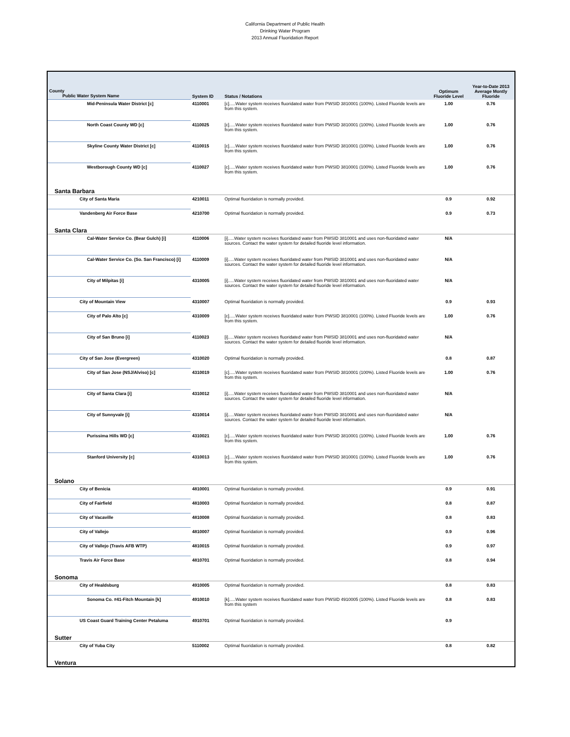California Department of Public Health
Drinking Water Program
2013 Annual Fluoridation Report
| County Public Water System Name | System ID | Status / Notations | Optimum Fluoride Level | Year-to-Date 2013 Average Montly Fluoride |
| --- | --- | --- | --- | --- |
| Mid-Peninsula Water District [c] | 4110001 | [c].....Water system receives fluoridated water from PWSID 3810001 (100%). Listed Fluoride levels are from this system. | 1.00 | 0.76 |
| North Coast County WD [c] | 4110025 | [c].....Water system receives fluoridated water from PWSID 3810001 (100%). Listed Fluoride levels are from this system. | 1.00 | 0.76 |
| Skyline County Water District [c] | 4110015 | [c].....Water system receives fluoridated water from PWSID 3810001 (100%). Listed Fluoride levels are from this system. | 1.00 | 0.76 |
| Westborough County WD [c] | 4110027 | [c].....Water system receives fluoridated water from PWSID 3810001 (100%). Listed Fluoride levels are from this system. | 1.00 | 0.76 |
| Santa Barbara | | | | |
| City of Santa Maria | 4210011 | Optimal fluoridation is normally provided. | 0.9 | 0.92 |
| Vandenberg Air Force Base | 4210700 | Optimal fluoridation is normally provided. | 0.9 | 0.73 |
| Santa Clara | | | | |
| Cal-Water Service Co. (Bear Gulch) [i] | 4110006 | [i].....Water system receives fluoridated water from PWSID 3810001 and uses non-fluoridated water sources. Contact the water system for detailed fluoride level information. | N/A | |
| Cal-Water Service Co. (So. San Francisco) [i] | 4110009 | [i].....Water system receives fluoridated water from PWSID 3810001 and uses non-fluoridated water sources. Contact the water system for detailed fluoride level information. | N/A | |
| City of Milpitas [i] | 4310005 | [i].....Water system receives fluoridated water from PWSID 3810001 and uses non-fluoridated water sources. Contact the water system for detailed fluoride level information. | N/A | |
| City of Mountain View | 4310007 | Optimal fluoridation is normally provided. | 0.9 | 0.93 |
| City of Palo Alto [c] | 4310009 | [c].....Water system receives fluoridated water from PWSID 3810001 (100%). Listed Fluoride levels are from this system. | 1.00 | 0.76 |
| City of San Bruno [i] | 4110023 | [i].....Water system receives fluoridated water from PWSID 3810001 and uses non-fluoridated water sources. Contact the water system for detailed fluoride level information. | N/A | |
| City of San Jose (Evergreen) | 4310020 | Optimal fluoridation is normally provided. | 0.8 | 0.87 |
| City of San Jose (NSJ/Alviso) [c] | 4310019 | [c].....Water system receives fluoridated water from PWSID 3810001 (100%). Listed Fluoride levels are from this system. | 1.00 | 0.76 |
| City of Santa Clara [i] | 4310012 | [i].....Water system receives fluoridated water from PWSID 3810001 and uses non-fluoridated water sources. Contact the water system for detailed fluoride level information. | N/A | |
| City of Sunnyvale [i] | 4310014 | [i].....Water system receives fluoridated water from PWSID 3810001 and uses non-fluoridated water sources. Contact the water system for detailed fluoride level information. | N/A | |
| Purissima Hills WD [c] | 4310021 | [c].....Water system receives fluoridated water from PWSID 3810001 (100%). Listed Fluoride levels are from this system. | 1.00 | 0.76 |
| Stanford University [c] | 4310013 | [c].....Water system receives fluoridated water from PWSID 3810001 (100%). Listed Fluoride levels are from this system. | 1.00 | 0.76 |
| Solano | | | | |
| City of Benicia | 4810001 | Optimal fluoridation is normally provided. | 0.9 | 0.91 |
| City of Fairfield | 4810003 | Optimal fluoridation is normally provided. | 0.8 | 0.87 |
| City of Vacaville | 4810008 | Optimal fluoridation is normally provided. | 0.8 | 0.83 |
| City of Vallejo | 4810007 | Optimal fluoridation is normally provided. | 0.9 | 0.96 |
| City of Vallejo (Travis AFB WTP) | 4810015 | Optimal fluoridation is normally provided. | 0.9 | 0.97 |
| Travis Air Force Base | 4810701 | Optimal fluoridation is normally provided. | 0.8 | 0.94 |
| Sonoma | | | | |
| City of Healdsburg | 4910005 | Optimal fluoridation is normally provided. | 0.8 | 0.83 |
| Sonoma Co. #41-Fitch Mountain [k] | 4910010 | [k].....Water system receives fluoridated water from PWSID 4910005 (100%). Listed Fluoride levels are from this system | 0.8 | 0.83 |
| US Coast Guard Training Center Petaluma | 4910701 | Optimal fluoridation is normally provided. | 0.9 | |
| Sutter | | | | |
| City of Yuba City | 5110002 | Optimal fluoridation is normally provided. | 0.8 | 0.82 |
| Ventura | | | | |